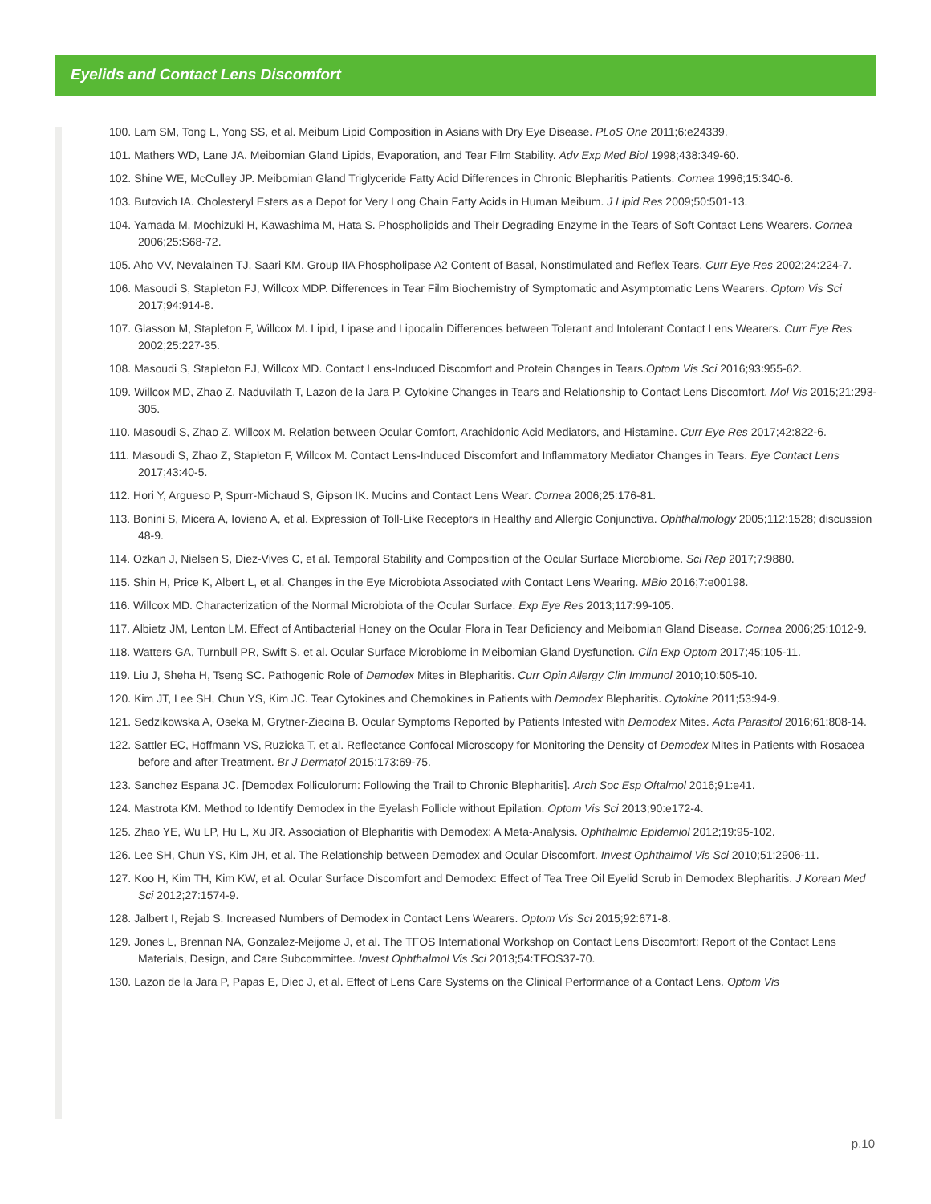Eyelids and Contact Lens Discomfort
100. Lam SM, Tong L, Yong SS, et al. Meibum Lipid Composition in Asians with Dry Eye Disease. PLoS One 2011;6:e24339.
101. Mathers WD, Lane JA. Meibomian Gland Lipids, Evaporation, and Tear Film Stability. Adv Exp Med Biol 1998;438:349-60.
102. Shine WE, McCulley JP. Meibomian Gland Triglyceride Fatty Acid Differences in Chronic Blepharitis Patients. Cornea 1996;15:340-6.
103. Butovich IA. Cholesteryl Esters as a Depot for Very Long Chain Fatty Acids in Human Meibum. J Lipid Res 2009;50:501-13.
104. Yamada M, Mochizuki H, Kawashima M, Hata S. Phospholipids and Their Degrading Enzyme in the Tears of Soft Contact Lens Wearers. Cornea 2006;25:S68-72.
105. Aho VV, Nevalainen TJ, Saari KM. Group IIA Phospholipase A2 Content of Basal, Nonstimulated and Reflex Tears. Curr Eye Res 2002;24:224-7.
106. Masoudi S, Stapleton FJ, Willcox MDP. Differences in Tear Film Biochemistry of Symptomatic and Asymptomatic Lens Wearers. Optom Vis Sci 2017;94:914-8.
107. Glasson M, Stapleton F, Willcox M. Lipid, Lipase and Lipocalin Differences between Tolerant and Intolerant Contact Lens Wearers. Curr Eye Res 2002;25:227-35.
108. Masoudi S, Stapleton FJ, Willcox MD. Contact Lens-Induced Discomfort and Protein Changes in Tears.Optom Vis Sci 2016;93:955-62.
109. Willcox MD, Zhao Z, Naduvilath T, Lazon de la Jara P. Cytokine Changes in Tears and Relationship to Contact Lens Discomfort. Mol Vis 2015;21:293-305.
110. Masoudi S, Zhao Z, Willcox M. Relation between Ocular Comfort, Arachidonic Acid Mediators, and Histamine. Curr Eye Res 2017;42:822-6.
111. Masoudi S, Zhao Z, Stapleton F, Willcox M. Contact Lens-Induced Discomfort and Inflammatory Mediator Changes in Tears. Eye Contact Lens 2017;43:40-5.
112. Hori Y, Argueso P, Spurr-Michaud S, Gipson IK. Mucins and Contact Lens Wear. Cornea 2006;25:176-81.
113. Bonini S, Micera A, Iovieno A, et al. Expression of Toll-Like Receptors in Healthy and Allergic Conjunctiva. Ophthalmology 2005;112:1528; discussion 48-9.
114. Ozkan J, Nielsen S, Diez-Vives C, et al. Temporal Stability and Composition of the Ocular Surface Microbiome. Sci Rep 2017;7:9880.
115. Shin H, Price K, Albert L, et al. Changes in the Eye Microbiota Associated with Contact Lens Wearing. MBio 2016;7:e00198.
116. Willcox MD. Characterization of the Normal Microbiota of the Ocular Surface. Exp Eye Res 2013;117:99-105.
117. Albietz JM, Lenton LM. Effect of Antibacterial Honey on the Ocular Flora in Tear Deficiency and Meibomian Gland Disease. Cornea 2006;25:1012-9.
118. Watters GA, Turnbull PR, Swift S, et al. Ocular Surface Microbiome in Meibomian Gland Dysfunction. Clin Exp Optom 2017;45:105-11.
119. Liu J, Sheha H, Tseng SC. Pathogenic Role of Demodex Mites in Blepharitis. Curr Opin Allergy Clin Immunol 2010;10:505-10.
120. Kim JT, Lee SH, Chun YS, Kim JC. Tear Cytokines and Chemokines in Patients with Demodex Blepharitis. Cytokine 2011;53:94-9.
121. Sedzikowska A, Oseka M, Grytner-Ziecina B. Ocular Symptoms Reported by Patients Infested with Demodex Mites. Acta Parasitol 2016;61:808-14.
122. Sattler EC, Hoffmann VS, Ruzicka T, et al. Reflectance Confocal Microscopy for Monitoring the Density of Demodex Mites in Patients with Rosacea before and after Treatment. Br J Dermatol 2015;173:69-75.
123. Sanchez Espana JC. [Demodex Folliculorum: Following the Trail to Chronic Blepharitis]. Arch Soc Esp Oftalmol 2016;91:e41.
124. Mastrota KM. Method to Identify Demodex in the Eyelash Follicle without Epilation. Optom Vis Sci 2013;90:e172-4.
125. Zhao YE, Wu LP, Hu L, Xu JR. Association of Blepharitis with Demodex: A Meta-Analysis. Ophthalmic Epidemiol 2012;19:95-102.
126. Lee SH, Chun YS, Kim JH, et al. The Relationship between Demodex and Ocular Discomfort. Invest Ophthalmol Vis Sci 2010;51:2906-11.
127. Koo H, Kim TH, Kim KW, et al. Ocular Surface Discomfort and Demodex: Effect of Tea Tree Oil Eyelid Scrub in Demodex Blepharitis. J Korean Med Sci 2012;27:1574-9.
128. Jalbert I, Rejab S. Increased Numbers of Demodex in Contact Lens Wearers. Optom Vis Sci 2015;92:671-8.
129. Jones L, Brennan NA, Gonzalez-Meijome J, et al. The TFOS International Workshop on Contact Lens Discomfort: Report of the Contact Lens Materials, Design, and Care Subcommittee. Invest Ophthalmol Vis Sci 2013;54:TFOS37-70.
130. Lazon de la Jara P, Papas E, Diec J, et al. Effect of Lens Care Systems on the Clinical Performance of a Contact Lens. Optom Vis
p.10